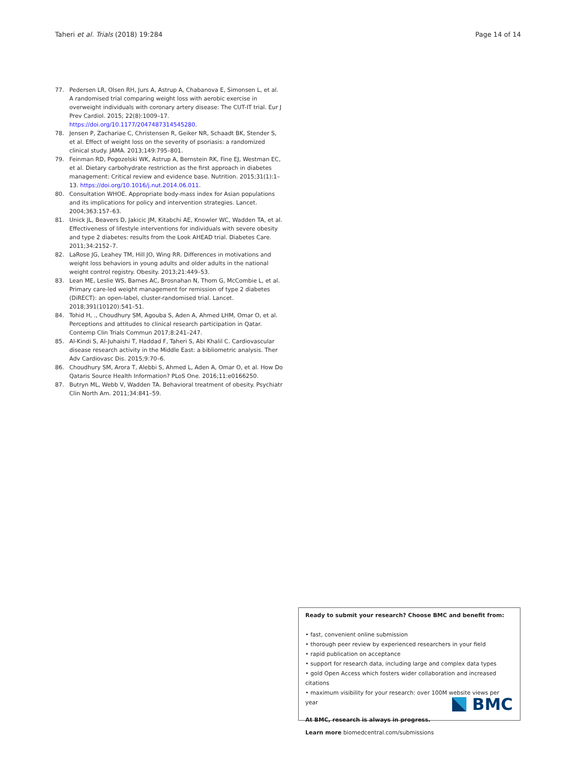Taheri et al. Trials (2018) 19:284 Page 14 of 14
77. Pedersen LR, Olsen RH, Jurs A, Astrup A, Chabanova E, Simonsen L, et al. A randomised trial comparing weight loss with aerobic exercise in overweight individuals with coronary artery disease: The CUT-IT trial. Eur J Prev Cardiol. 2015; 22(8):1009–17. https://doi.org/10.1177/2047487314545280.
78. Jensen P, Zachariae C, Christensen R, Geiker NR, Schaadt BK, Stender S, et al. Effect of weight loss on the severity of psoriasis: a randomized clinical study. JAMA. 2013;149:795–801.
79. Feinman RD, Pogozelski WK, Astrup A, Bernstein RK, Fine EJ, Westman EC, et al. Dietary carbohydrate restriction as the first approach in diabetes management: Critical review and evidence base. Nutrition. 2015;31(1):1–13. https://doi.org/10.1016/j.nut.2014.06.011.
80. Consultation WHOE. Appropriate body-mass index for Asian populations and its implications for policy and intervention strategies. Lancet. 2004;363:157–63.
81. Unick JL, Beavers D, Jakicic JM, Kitabchi AE, Knowler WC, Wadden TA, et al. Effectiveness of lifestyle interventions for individuals with severe obesity and type 2 diabetes: results from the Look AHEAD trial. Diabetes Care. 2011;34:2152–7.
82. LaRose JG, Leahey TM, Hill JO, Wing RR. Differences in motivations and weight loss behaviors in young adults and older adults in the national weight control registry. Obesity. 2013;21:449–53.
83. Lean ME, Leslie WS, Barnes AC, Brosnahan N, Thom G, McCombie L, et al. Primary care-led weight management for remission of type 2 diabetes (DiRECT): an open-label, cluster-randomised trial. Lancet. 2018;391(10120):541–51.
84. Tohid H, ., Choudhury SM, Agouba S, Aden A, Ahmed LHM, Omar O, et al. Perceptions and attitudes to clinical research participation in Qatar. Contemp Clin Trials Commun 2017;8:241–247.
85. Al-Kindi S, Al-Juhaishi T, Haddad F, Taheri S, Abi Khalil C. Cardiovascular disease research activity in the Middle East: a bibliometric analysis. Ther Adv Cardiovasc Dis. 2015;9:70–6.
86. Choudhury SM, Arora T, Alebbi S, Ahmed L, Aden A, Omar O, et al. How Do Qataris Source Health Information? PLoS One. 2016;11:e0166250.
87. Butryn ML, Webb V, Wadden TA. Behavioral treatment of obesity. Psychiatr Clin North Am. 2011;34:841–59.
Ready to submit your research? Choose BMC and benefit from:
• fast, convenient online submission
• thorough peer review by experienced researchers in your field
• rapid publication on acceptance
• support for research data, including large and complex data types
• gold Open Access which fosters wider collaboration and increased citations
• maximum visibility for your research: over 100M website views per year
At BMC, research is always in progress.
Learn more biomedcentral.com/submissions
BMC